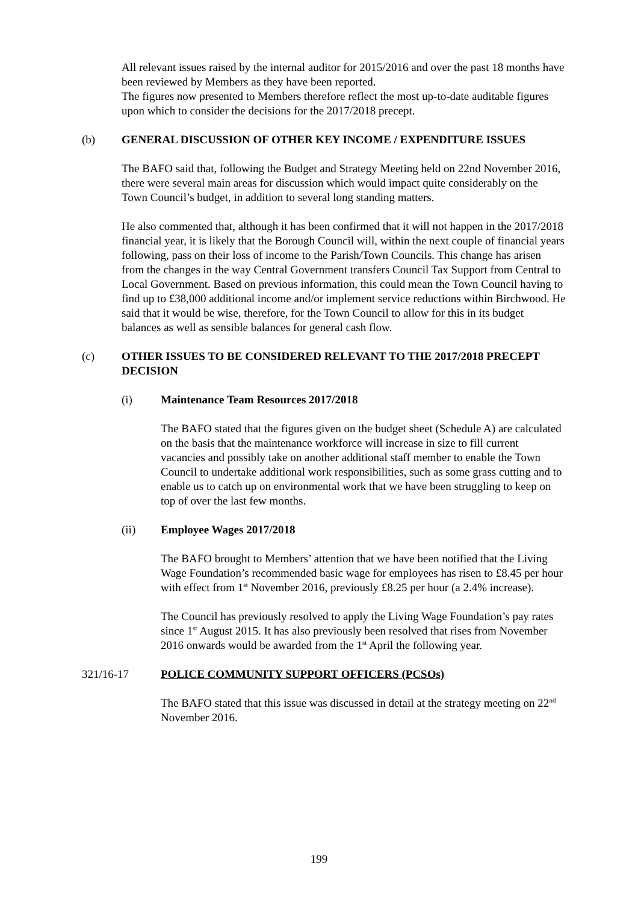All relevant issues raised by the internal auditor for 2015/2016 and over the past 18 months have been reviewed by Members as they have been reported.
The figures now presented to Members therefore reflect the most up-to-date auditable figures upon which to consider the decisions for the 2017/2018 precept.
(b) GENERAL DISCUSSION OF OTHER KEY INCOME / EXPENDITURE ISSUES
The BAFO said that, following the Budget and Strategy Meeting held on 22nd November 2016, there were several main areas for discussion which would impact quite considerably on the Town Council’s budget, in addition to several long standing matters.
He also commented that, although it has been confirmed that it will not happen in the 2017/2018 financial year, it is likely that the Borough Council will, within the next couple of financial years following, pass on their loss of income to the Parish/Town Councils. This change has arisen from the changes in the way Central Government transfers Council Tax Support from Central to Local Government. Based on previous information, this could mean the Town Council having to find up to £38,000 additional income and/or implement service reductions within Birchwood. He said that it would be wise, therefore, for the Town Council to allow for this in its budget balances as well as sensible balances for general cash flow.
(c) OTHER ISSUES TO BE CONSIDERED RELEVANT TO THE 2017/2018 PRECEPT DECISION
(i) Maintenance Team Resources 2017/2018
The BAFO stated that the figures given on the budget sheet (Schedule A) are calculated on the basis that the maintenance workforce will increase in size to fill current vacancies and possibly take on another additional staff member to enable the Town Council to undertake additional work responsibilities, such as some grass cutting and to enable us to catch up on environmental work that we have been struggling to keep on top of over the last few months.
(ii) Employee Wages 2017/2018
The BAFO brought to Members’ attention that we have been notified that the Living Wage Foundation’s recommended basic wage for employees has risen to £8.45 per hour with effect from 1<sup>st</sup> November 2016, previously £8.25 per hour (a 2.4% increase).
The Council has previously resolved to apply the Living Wage Foundation’s pay rates since 1<sup>st</sup> August 2015. It has also previously been resolved that rises from November 2016 onwards would be awarded from the 1<sup>st</sup> April the following year.
321/16-17 POLICE COMMUNITY SUPPORT OFFICERS (PCSOs)
The BAFO stated that this issue was discussed in detail at the strategy meeting on 22<sup>nd</sup> November 2016.
199